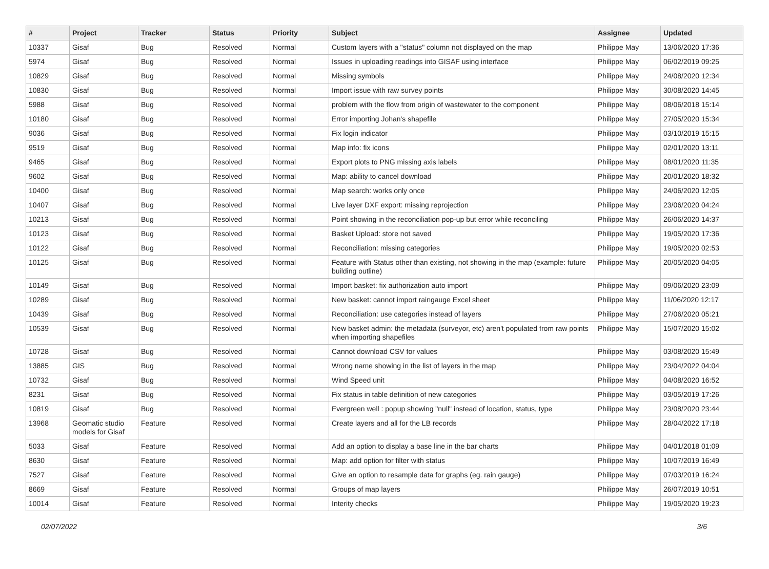| # | Project | Tracker | Status | Priority | Subject | Assignee | Updated |
| --- | --- | --- | --- | --- | --- | --- | --- |
| 10337 | Gisaf | Bug | Resolved | Normal | Custom layers with a "status" column not displayed on the map | Philippe May | 13/06/2020 17:36 |
| 5974 | Gisaf | Bug | Resolved | Normal | Issues in uploading readings into GISAF using interface | Philippe May | 06/02/2019 09:25 |
| 10829 | Gisaf | Bug | Resolved | Normal | Missing symbols | Philippe May | 24/08/2020 12:34 |
| 10830 | Gisaf | Bug | Resolved | Normal | Import issue with raw survey points | Philippe May | 30/08/2020 14:45 |
| 5988 | Gisaf | Bug | Resolved | Normal | problem with the flow from origin of wastewater to the component | Philippe May | 08/06/2018 15:14 |
| 10180 | Gisaf | Bug | Resolved | Normal | Error importing Johan's shapefile | Philippe May | 27/05/2020 15:34 |
| 9036 | Gisaf | Bug | Resolved | Normal | Fix login indicator | Philippe May | 03/10/2019 15:15 |
| 9519 | Gisaf | Bug | Resolved | Normal | Map info: fix icons | Philippe May | 02/01/2020 13:11 |
| 9465 | Gisaf | Bug | Resolved | Normal | Export plots to PNG missing axis labels | Philippe May | 08/01/2020 11:35 |
| 9602 | Gisaf | Bug | Resolved | Normal | Map: ability to cancel download | Philippe May | 20/01/2020 18:32 |
| 10400 | Gisaf | Bug | Resolved | Normal | Map search: works only once | Philippe May | 24/06/2020 12:05 |
| 10407 | Gisaf | Bug | Resolved | Normal | Live layer DXF export: missing reprojection | Philippe May | 23/06/2020 04:24 |
| 10213 | Gisaf | Bug | Resolved | Normal | Point showing in the reconciliation pop-up but error while reconciling | Philippe May | 26/06/2020 14:37 |
| 10123 | Gisaf | Bug | Resolved | Normal | Basket Upload: store not saved | Philippe May | 19/05/2020 17:36 |
| 10122 | Gisaf | Bug | Resolved | Normal | Reconciliation: missing categories | Philippe May | 19/05/2020 02:53 |
| 10125 | Gisaf | Bug | Resolved | Normal | Feature with Status other than existing, not showing in the map (example: future building outline) | Philippe May | 20/05/2020 04:05 |
| 10149 | Gisaf | Bug | Resolved | Normal | Import basket: fix authorization auto import | Philippe May | 09/06/2020 23:09 |
| 10289 | Gisaf | Bug | Resolved | Normal | New basket: cannot import raingauge Excel sheet | Philippe May | 11/06/2020 12:17 |
| 10439 | Gisaf | Bug | Resolved | Normal | Reconciliation: use categories instead of layers | Philippe May | 27/06/2020 05:21 |
| 10539 | Gisaf | Bug | Resolved | Normal | New basket admin: the metadata (surveyor, etc) aren't populated from raw points when importing shapefiles | Philippe May | 15/07/2020 15:02 |
| 10728 | Gisaf | Bug | Resolved | Normal | Cannot download CSV for values | Philippe May | 03/08/2020 15:49 |
| 13885 | GIS | Bug | Resolved | Normal | Wrong name showing in the list of layers in the map | Philippe May | 23/04/2022 04:04 |
| 10732 | Gisaf | Bug | Resolved | Normal | Wind Speed unit | Philippe May | 04/08/2020 16:52 |
| 8231 | Gisaf | Bug | Resolved | Normal | Fix status in table definition of new categories | Philippe May | 03/05/2019 17:26 |
| 10819 | Gisaf | Bug | Resolved | Normal | Evergreen well : popup showing "null" instead of location, status, type | Philippe May | 23/08/2020 23:44 |
| 13968 | Geomatic studio models for Gisaf | Feature | Resolved | Normal | Create layers and all for the LB records | Philippe May | 28/04/2022 17:18 |
| 5033 | Gisaf | Feature | Resolved | Normal | Add an option to display a base line in the bar charts | Philippe May | 04/01/2018 01:09 |
| 8630 | Gisaf | Feature | Resolved | Normal | Map: add option for filter with status | Philippe May | 10/07/2019 16:49 |
| 7527 | Gisaf | Feature | Resolved | Normal | Give an option to resample data for graphs (eg. rain gauge) | Philippe May | 07/03/2019 16:24 |
| 8669 | Gisaf | Feature | Resolved | Normal | Groups of map layers | Philippe May | 26/07/2019 10:51 |
| 10014 | Gisaf | Feature | Resolved | Normal | Interity checks | Philippe May | 19/05/2020 19:23 |
02/07/2022 3/6